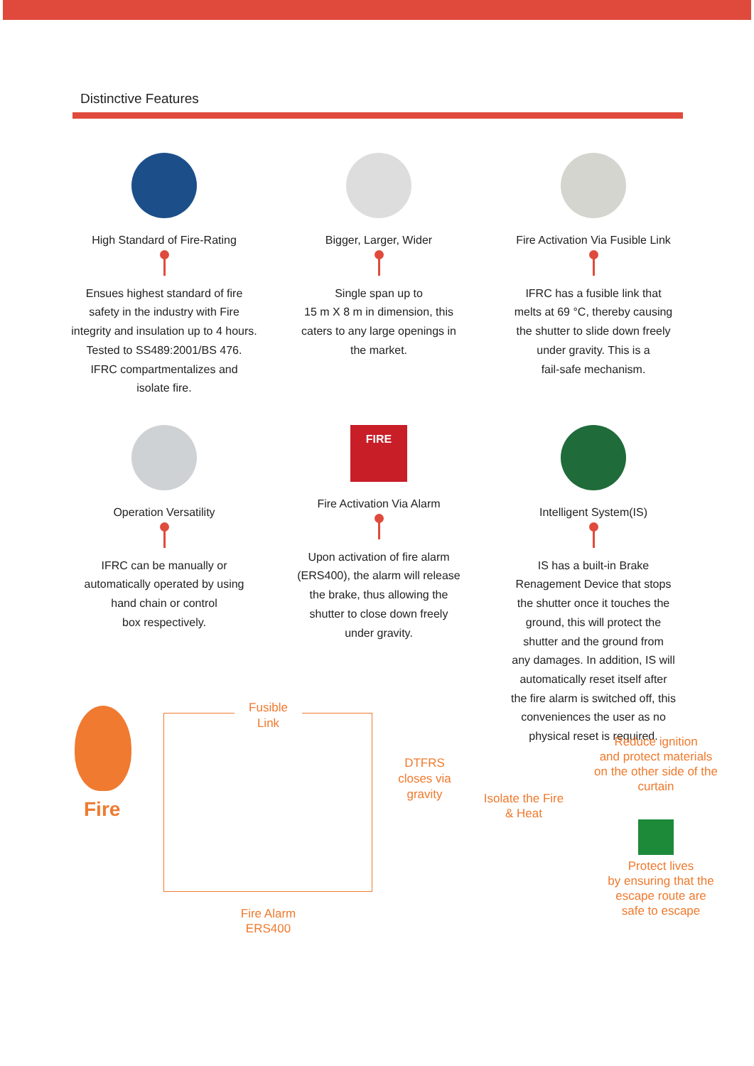Distinctive Features
High Standard of Fire-Rating
Ensues highest standard of fire
safety in the industry with Fire
integrity and insulation up to 4 hours.
Tested to SS489:2001/BS 476.
IFRC compartmentalizes and
isolate fire.
Bigger, Larger, Wider
Single span up to
15 m X 8 m in dimension, this
caters to any large openings in
the market.
Fire Activation Via Fusible Link
IFRC has a fusible link that
melts at 69 °C, thereby causing
the shutter to slide down freely
under gravity. This is a
fail-safe mechanism.
Operation Versatility
IFRC can be manually or
automatically operated by using
hand chain or control
box respectively.
FIRE
Fire Activation Via Alarm
Upon activation of fire alarm
(ERS400), the alarm will release
the brake, thus allowing the
shutter to close down freely
under gravity.
Intelligent System(IS)
IS has a built-in Brake
Renagement Device that stops
the shutter once it touches the
ground, this will protect the
shutter and the ground from
any damages. In addition, IS will
automatically reset itself after
the fire alarm is switched off, this
conveniences the user as no
physical reset is required.
Fire
Fusible
Link
Fire Alarm
ERS400
DTFRS
closes via
gravity
Isolate the Fire
& Heat
Reduce ignition
and protect materials
on the other side of the
curtain
Protect lives
by ensuring that the
escape route are
safe to escape